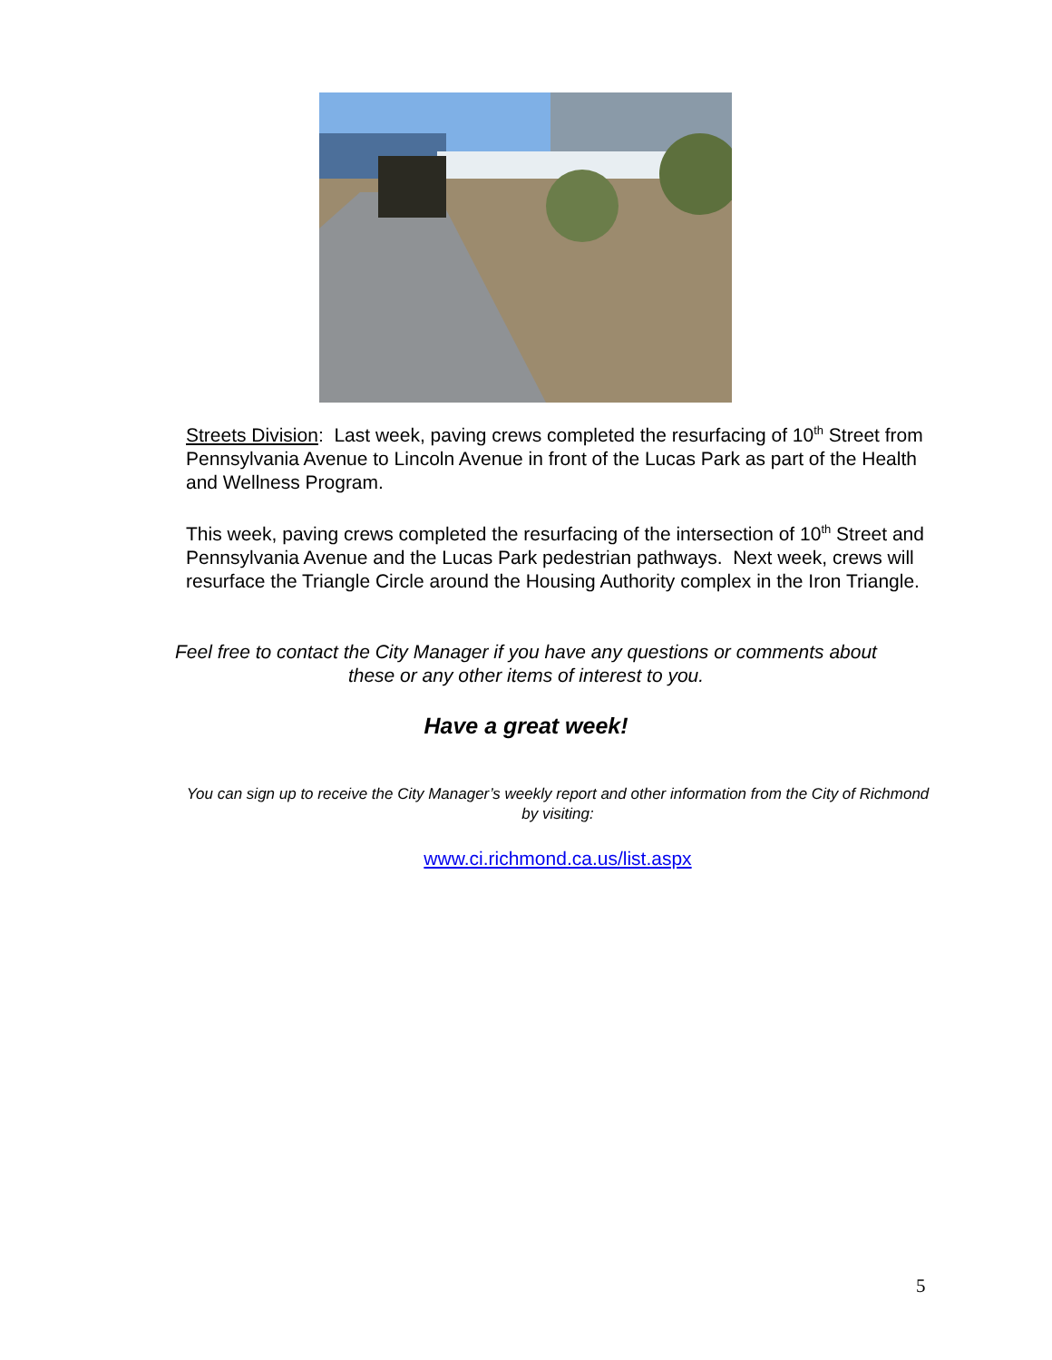Streets Division: Last week, paving crews completed the resurfacing of 10<sup>th</sup> Street from Pennsylvania Avenue to Lincoln Avenue in front of the Lucas Park as part of the Health and Wellness Program.
This week, paving crews completed the resurfacing of the intersection of 10<sup>th</sup> Street and Pennsylvania Avenue and the Lucas Park pedestrian pathways. Next week, crews will resurface the Triangle Circle around the Housing Authority complex in the Iron Triangle.
Feel free to contact the City Manager if you have any questions or comments about
these or any other items of interest to you.
Have a great week!
You can sign up to receive the City Manager’s weekly report and other information from the City of Richmond by visiting:
www.ci.richmond.ca.us/list.aspx
5